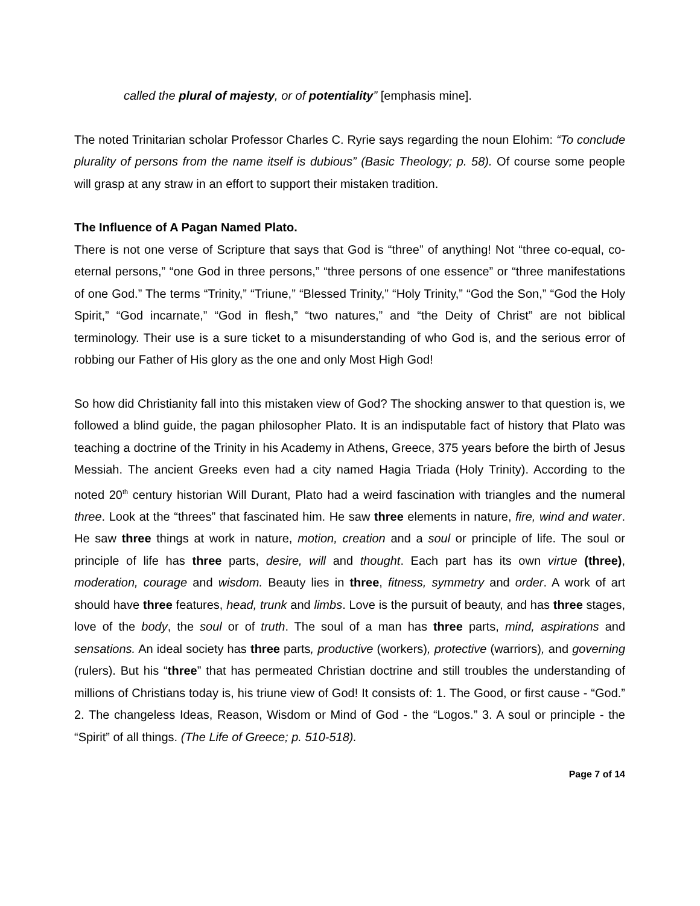called the plural of majesty, or of potentiality” [emphasis mine].
The noted Trinitarian scholar Professor Charles C. Ryrie says regarding the noun Elohim: “To conclude plurality of persons from the name itself is dubious” (Basic Theology; p. 58). Of course some people will grasp at any straw in an effort to support their mistaken tradition.
The Influence of A Pagan Named Plato.
There is not one verse of Scripture that says that God is “three” of anything! Not “three co-equal, co-eternal persons,” “one God in three persons,” “three persons of one essence” or “three manifestations of one God.” The terms “Trinity,” “Triune,” “Blessed Trinity,” “Holy Trinity,” “God the Son,” “God the Holy Spirit,” “God incarnate,” “God in flesh,” “two natures,” and “the Deity of Christ” are not biblical terminology. Their use is a sure ticket to a misunderstanding of who God is, and the serious error of robbing our Father of His glory as the one and only Most High God!
So how did Christianity fall into this mistaken view of God? The shocking answer to that question is, we followed a blind guide, the pagan philosopher Plato. It is an indisputable fact of history that Plato was teaching a doctrine of the Trinity in his Academy in Athens, Greece, 375 years before the birth of Jesus Messiah. The ancient Greeks even had a city named Hagia Triada (Holy Trinity). According to the noted 20<sup>th</sup> century historian Will Durant, Plato had a weird fascination with triangles and the numeral three. Look at the “threes” that fascinated him. He saw three elements in nature, fire, wind and water. He saw three things at work in nature, motion, creation and a soul or principle of life. The soul or principle of life has three parts, desire, will and thought. Each part has its own virtue (three), moderation, courage and wisdom. Beauty lies in three, fitness, symmetry and order. A work of art should have three features, head, trunk and limbs. Love is the pursuit of beauty, and has three stages, love of the body, the soul or of truth. The soul of a man has three parts, mind, aspirations and sensations. An ideal society has three parts, productive (workers), protective (warriors), and governing (rulers). But his “three” that has permeated Christian doctrine and still troubles the understanding of millions of Christians today is, his triune view of God! It consists of: 1. The Good, or first cause - “God.” 2. The changeless Ideas, Reason, Wisdom or Mind of God - the “Logos.” 3. A soul or principle - the “Spirit” of all things. (The Life of Greece; p. 510-518).
Page 7 of 14